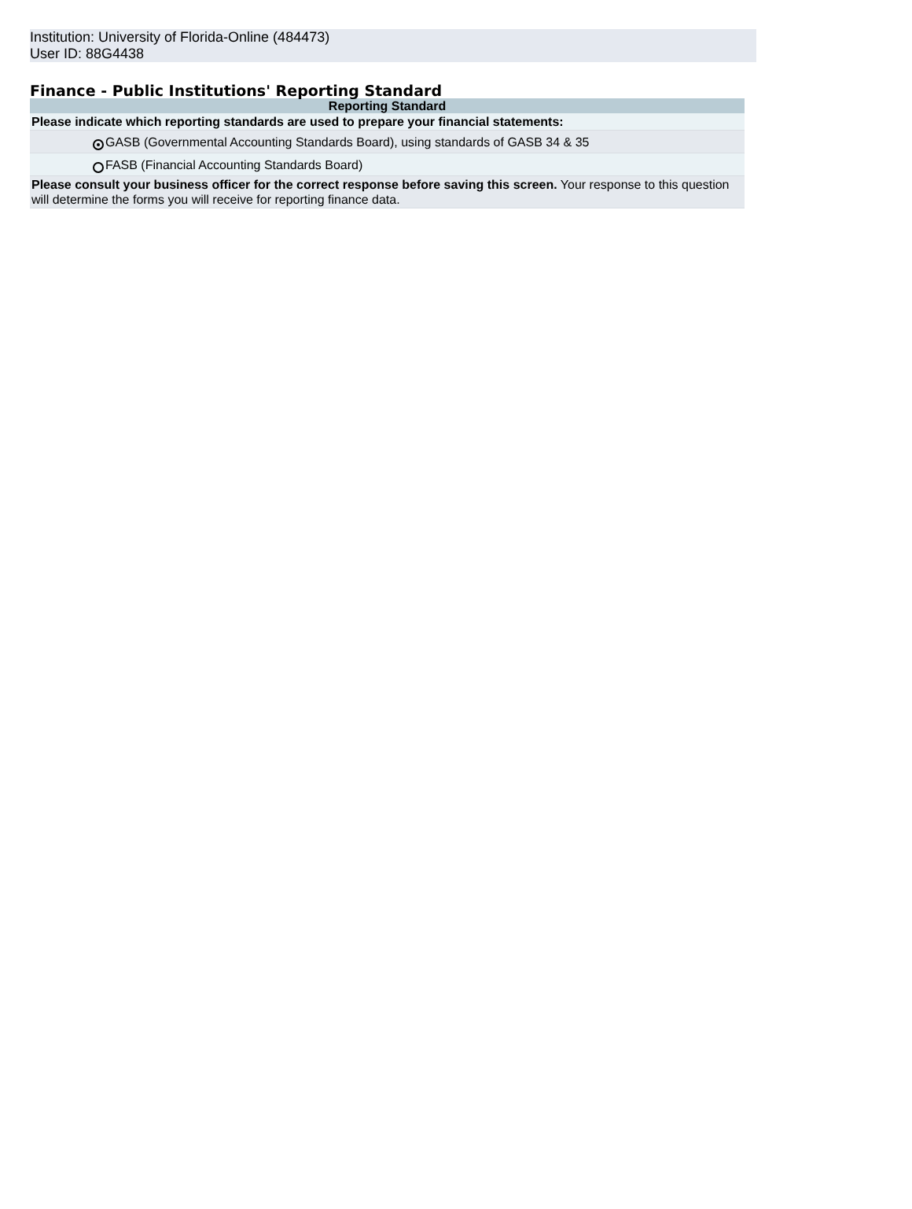Institution: University of Florida-Online (484473)
User ID: 88G4438
Finance - Public Institutions' Reporting Standard
| Reporting Standard | |
| --- | --- |
| Please indicate which reporting standards are used to prepare your financial statements: | |
| | GASB (Governmental Accounting Standards Board), using standards of GASB 34 & 35 |
| | FASB (Financial Accounting Standards Board) |
| Please consult your business officer for the correct response before saving this screen. Your response to this question will determine the forms you will receive for reporting finance data. | |